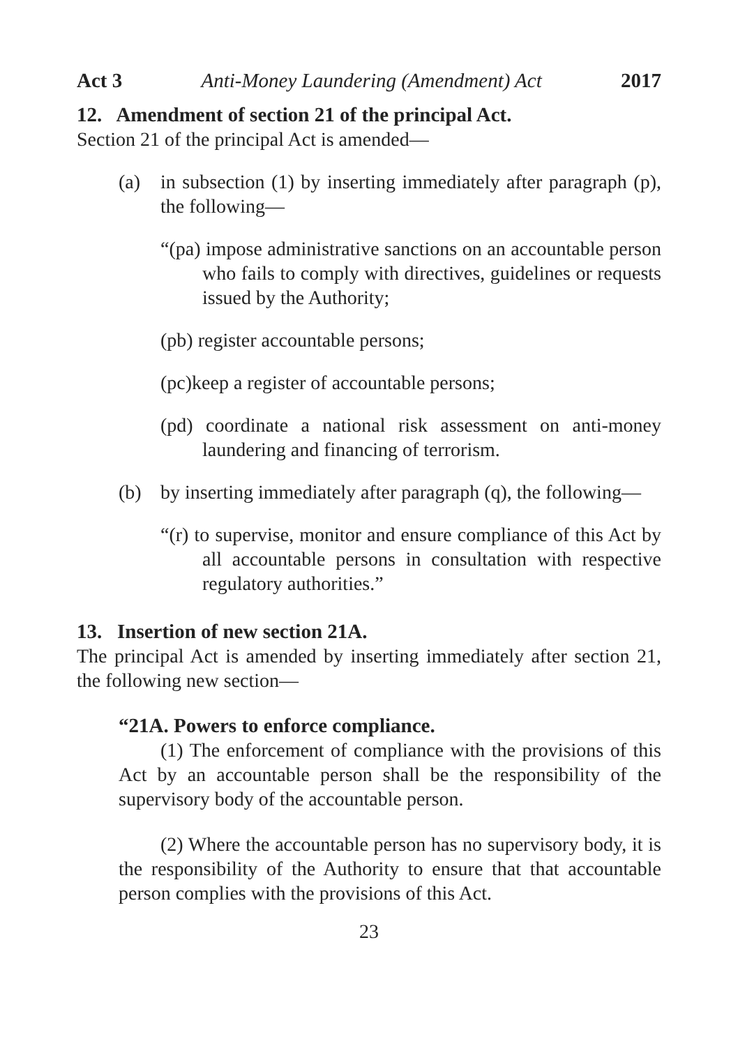Act 3 Anti-Money Laundering (Amendment) Act 2017
12. Amendment of section 21 of the principal Act.
Section 21 of the principal Act is amended—
(a) in subsection (1) by inserting immediately after paragraph (p), the following—
“(pa) impose administrative sanctions on an accountable person who fails to comply with directives, guidelines or requests issued by the Authority;
(pb) register accountable persons;
(pc)keep a register of accountable persons;
(pd) coordinate a national risk assessment on anti-money laundering and financing of terrorism.
(b) by inserting immediately after paragraph (q), the following—
“(r) to supervise, monitor and ensure compliance of this Act by all accountable persons in consultation with respective regulatory authorities.”
13. Insertion of new section 21A.
The principal Act is amended by inserting immediately after section 21, the following new section—
“21A. Powers to enforce compliance.
(1) The enforcement of compliance with the provisions of this Act by an accountable person shall be the responsibility of the supervisory body of the accountable person.
(2) Where the accountable person has no supervisory body, it is the responsibility of the Authority to ensure that that accountable person complies with the provisions of this Act.
23